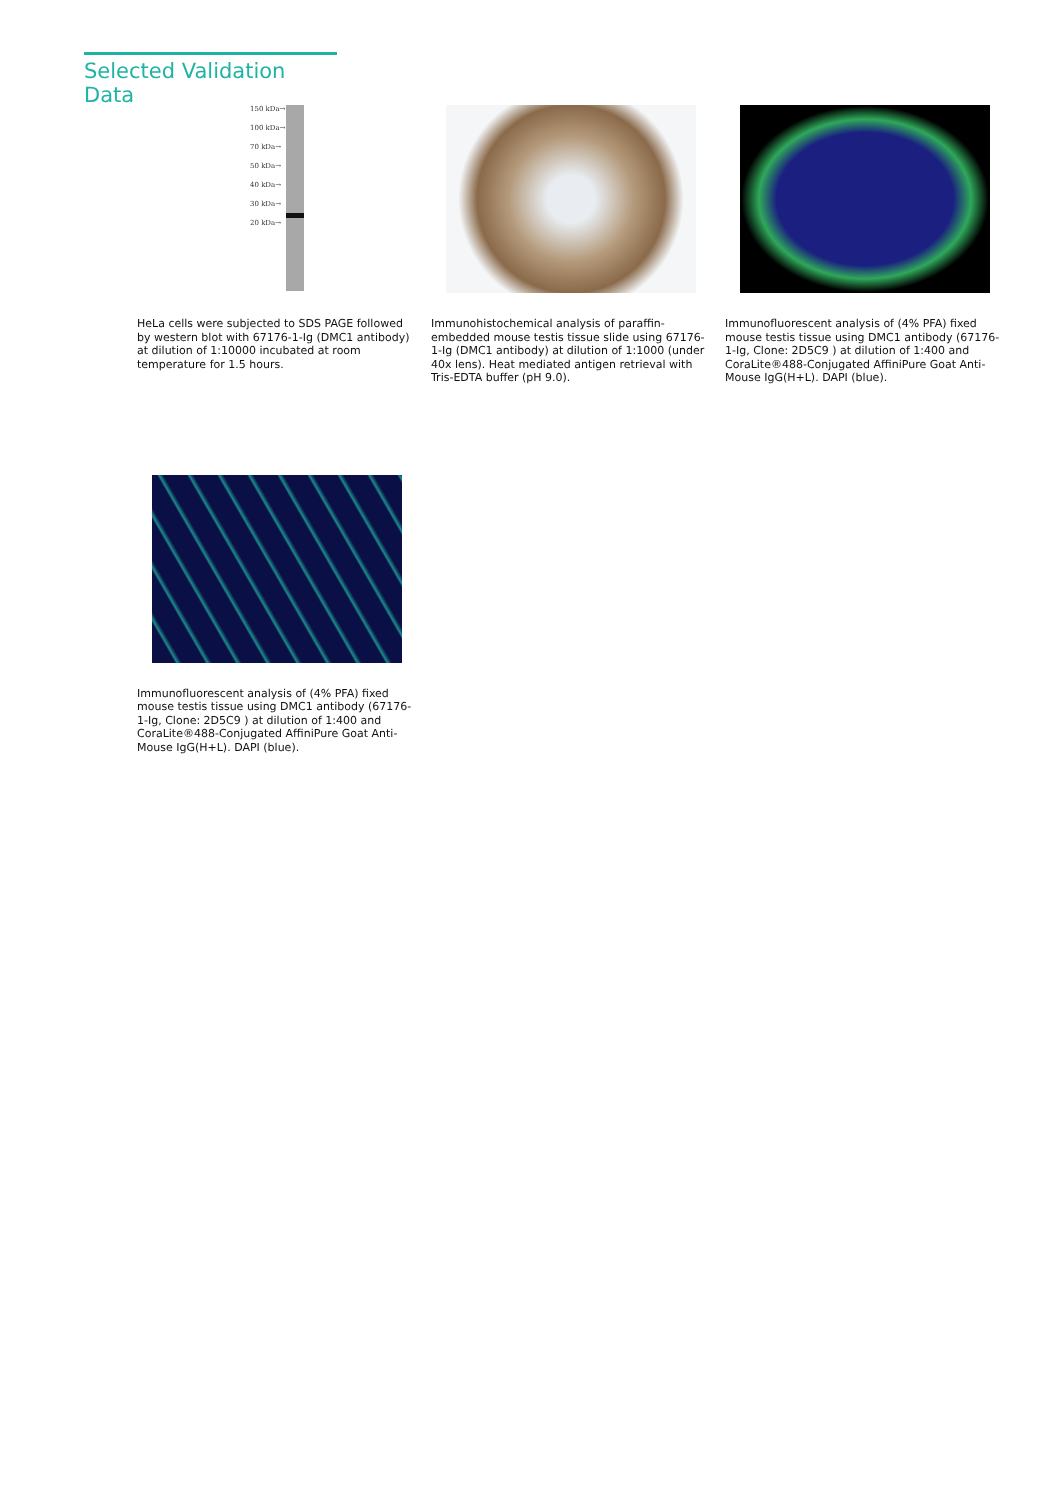Selected Validation Data
150 kDa→
100 kDa→
70 kDa→
50 kDa→
40 kDa→
30 kDa→
20 kDa→
HeLa cells were subjected to SDS PAGE followed by western blot with 67176-1-Ig (DMC1 antibody) at dilution of 1:10000 incubated at room temperature for 1.5 hours.
Immunohistochemical analysis of paraffin-embedded mouse testis tissue slide using 67176-1-Ig (DMC1 antibody) at dilution of 1:1000 (under 40x lens). Heat mediated antigen retrieval with Tris-EDTA buffer (pH 9.0).
Immunofluorescent analysis of (4% PFA) fixed mouse testis tissue using DMC1 antibody (67176-1-Ig, Clone: 2D5C9 ) at dilution of 1:400 and CoraLite®488-Conjugated AffiniPure Goat Anti-Mouse IgG(H+L). DAPI (blue).
Immunofluorescent analysis of (4% PFA) fixed mouse testis tissue using DMC1 antibody (67176-1-Ig, Clone: 2D5C9 ) at dilution of 1:400 and CoraLite®488-Conjugated AffiniPure Goat Anti-Mouse IgG(H+L). DAPI (blue).